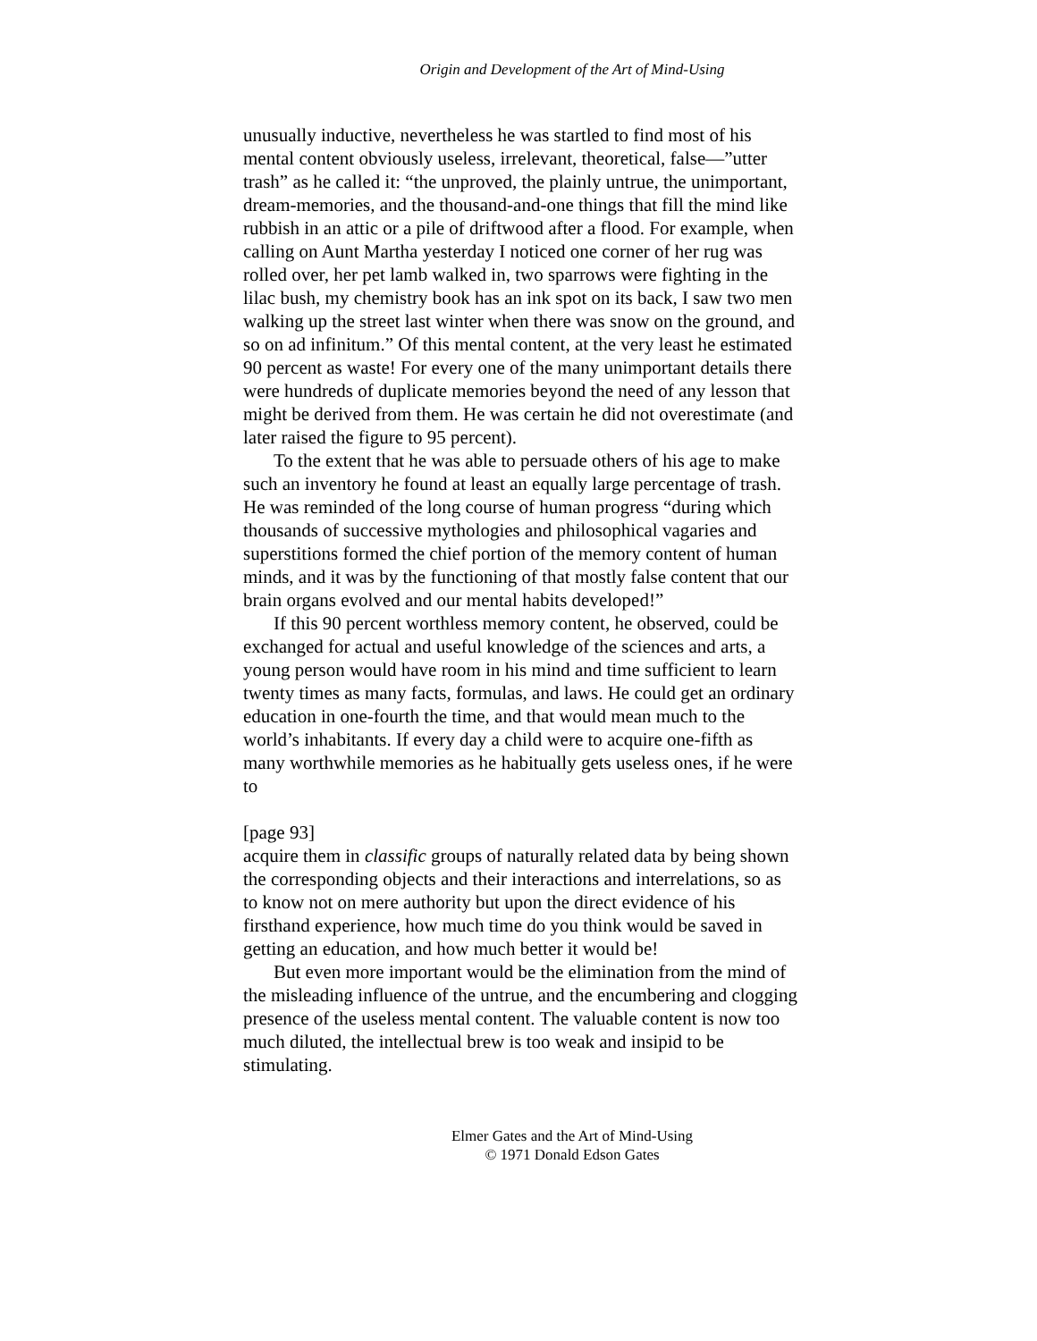Origin and Development of the Art of Mind-Using
unusually inductive, nevertheless he was startled to find most of his mental content obviously useless, irrelevant, theoretical, false—”utter trash” as he called it: “the unproved, the plainly untrue, the unimportant, dream-memories, and the thousand-and-one things that fill the mind like rubbish in an attic or a pile of driftwood after a flood. For example, when calling on Aunt Martha yesterday I noticed one corner of her rug was rolled over, her pet lamb walked in, two sparrows were fighting in the lilac bush, my chemistry book has an ink spot on its back, I saw two men walking up the street last winter when there was snow on the ground, and so on ad infinitum.” Of this mental content, at the very least he estimated 90 percent as waste! For every one of the many unimportant details there were hundreds of duplicate memories beyond the need of any lesson that might be derived from them. He was certain he did not overestimate (and later raised the figure to 95 percent).
To the extent that he was able to persuade others of his age to make such an inventory he found at least an equally large percentage of trash. He was reminded of the long course of human progress “during which thousands of successive mythologies and philosophical vagaries and superstitions formed the chief portion of the memory content of human minds, and it was by the functioning of that mostly false content that our brain organs evolved and our mental habits developed!”
If this 90 percent worthless memory content, he observed, could be exchanged for actual and useful knowledge of the sciences and arts, a young person would have room in his mind and time sufficient to learn twenty times as many facts, formulas, and laws. He could get an ordinary education in one-fourth the time, and that would mean much to the world’s inhabitants. If every day a child were to acquire one-fifth as many worthwhile memories as he habitually gets useless ones, if he were to
[page 93]
acquire them in classific groups of naturally related data by being shown the corresponding objects and their interactions and interrelations, so as to know not on mere authority but upon the direct evidence of his firsthand experience, how much time do you think would be saved in getting an education, and how much better it would be!
But even more important would be the elimination from the mind of the misleading influence of the untrue, and the encumbering and clogging presence of the useless mental content. The valuable content is now too much diluted, the intellectual brew is too weak and insipid to be stimulating.
Elmer Gates and the Art of Mind-Using
© 1971 Donald Edson Gates